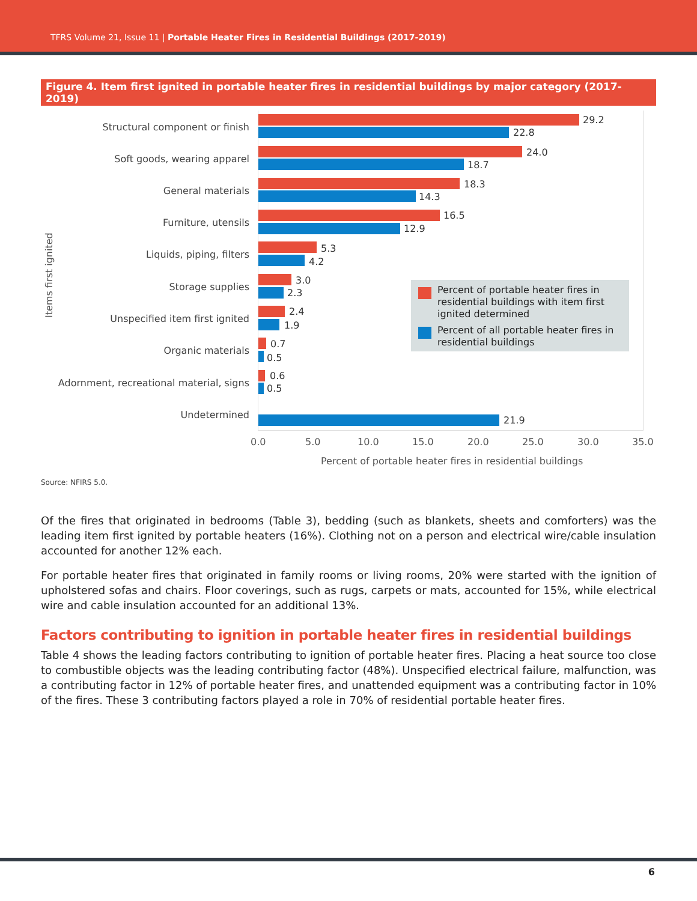TFRS Volume 21, Issue 11 | Portable Heater Fires in Residential Buildings (2017-2019)
Figure 4. Item first ignited in portable heater fires in residential buildings by major category (2017-2019)
Items first ignited
Structural component or finish
29.2
22.8
Soft goods, wearing apparel
24.0
18.7
General materials
18.3
14.3
Furniture, utensils
16.5
12.9
Liquids, piping, filters
5.3
4.2
Storage supplies
3.0
2.3
Unspecified item first ignited
2.4
1.9
Organic materials
0.7
0.5
Adornment, recreational material, signs
0.6
0.5
Undetermined 21.9
Percent of portable heater fires in residential buildings with item first ignited determined
Percent of all portable heater fires in residential buildings
0.0 5.0 10.0 15.0 20.0 25.0 30.0 35.0
Percent of portable heater fires in residential buildings
Source: NFIRS 5.0.
Of the fires that originated in bedrooms (Table 3), bedding (such as blankets, sheets and comforters) was the leading item first ignited by portable heaters (16%). Clothing not on a person and electrical wire/cable insulation accounted for another 12% each.
For portable heater fires that originated in family rooms or living rooms, 20% were started with the ignition of upholstered sofas and chairs. Floor coverings, such as rugs, carpets or mats, accounted for 15%, while electrical wire and cable insulation accounted for an additional 13%.
Factors contributing to ignition in portable heater fires in residential buildings
Table 4 shows the leading factors contributing to ignition of portable heater fires. Placing a heat source too close to combustible objects was the leading contributing factor (48%). Unspecified electrical failure, malfunction, was a contributing factor in 12% of portable heater fires, and unattended equipment was a contributing factor in 10% of the fires. These 3 contributing factors played a role in 70% of residential portable heater fires.
6